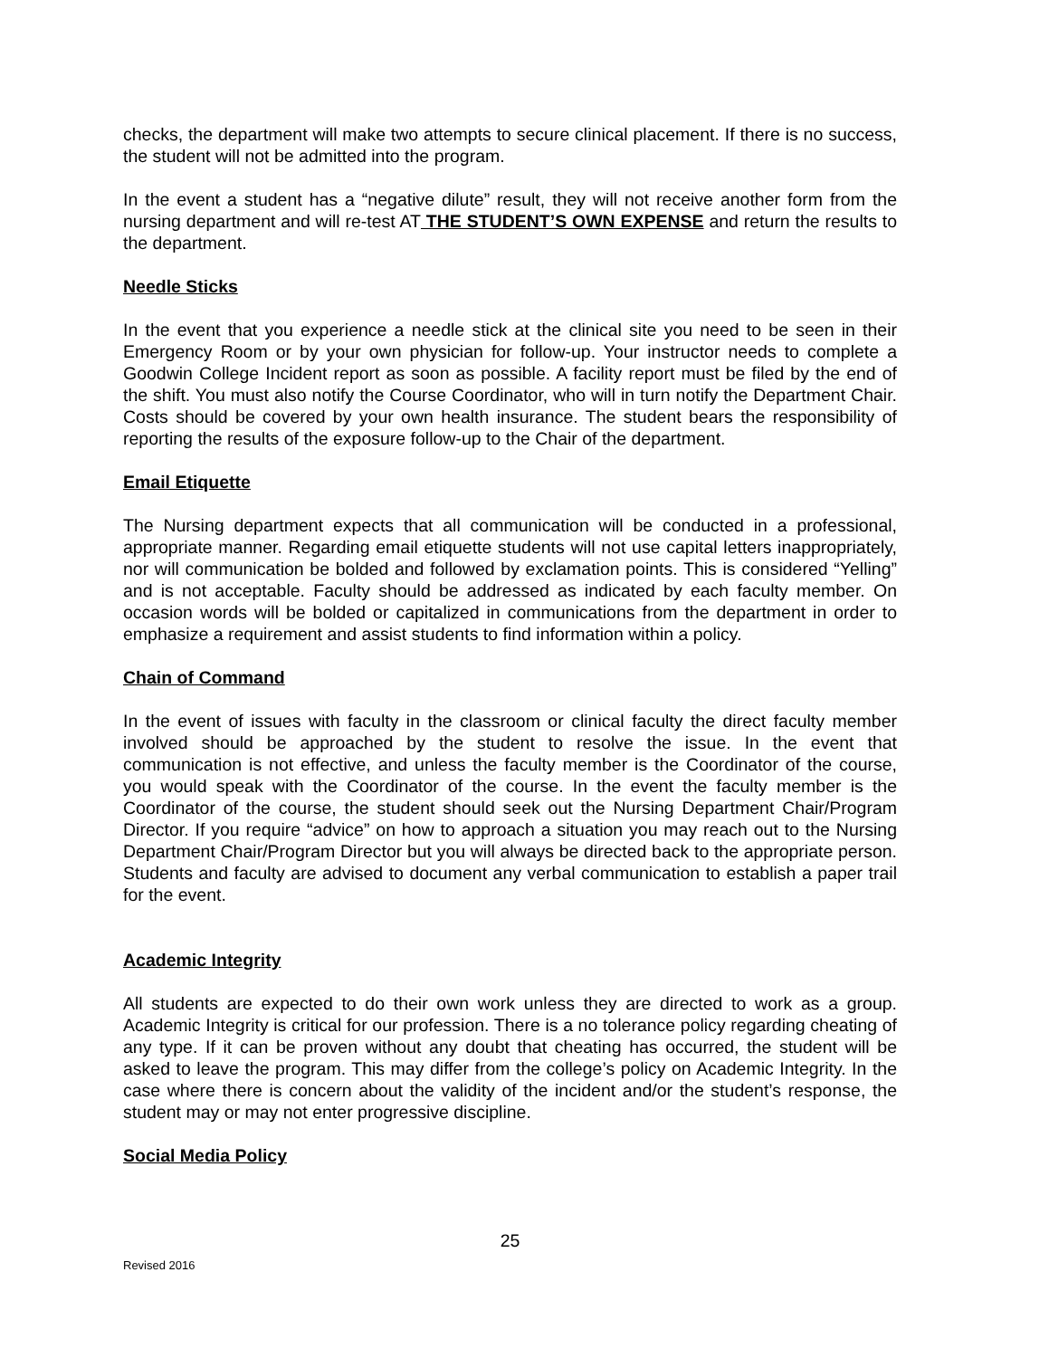checks, the department will make two attempts to secure clinical placement. If there is no success, the student will not be admitted into the program.
In the event a student has a “negative dilute” result, they will not receive another form from the nursing department and will re-test AT THE STUDENT’S OWN EXPENSE and return the results to the department.
Needle Sticks
In the event that you experience a needle stick at the clinical site you need to be seen in their Emergency Room or by your own physician for follow-up. Your instructor needs to complete a Goodwin College Incident report as soon as possible. A facility report must be filed by the end of the shift. You must also notify the Course Coordinator, who will in turn notify the Department Chair. Costs should be covered by your own health insurance. The student bears the responsibility of reporting the results of the exposure follow-up to the Chair of the department.
Email Etiquette
The Nursing department expects that all communication will be conducted in a professional, appropriate manner. Regarding email etiquette students will not use capital letters inappropriately, nor will communication be bolded and followed by exclamation points. This is considered “Yelling” and is not acceptable. Faculty should be addressed as indicated by each faculty member. On occasion words will be bolded or capitalized in communications from the department in order to emphasize a requirement and assist students to find information within a policy.
Chain of Command
In the event of issues with faculty in the classroom or clinical faculty the direct faculty member involved should be approached by the student to resolve the issue. In the event that communication is not effective, and unless the faculty member is the Coordinator of the course, you would speak with the Coordinator of the course. In the event the faculty member is the Coordinator of the course, the student should seek out the Nursing Department Chair/Program Director. If you require “advice” on how to approach a situation you may reach out to the Nursing Department Chair/Program Director but you will always be directed back to the appropriate person. Students and faculty are advised to document any verbal communication to establish a paper trail for the event.
Academic Integrity
All students are expected to do their own work unless they are directed to work as a group. Academic Integrity is critical for our profession. There is a no tolerance policy regarding cheating of any type. If it can be proven without any doubt that cheating has occurred, the student will be asked to leave the program. This may differ from the college’s policy on Academic Integrity. In the case where there is concern about the validity of the incident and/or the student’s response, the student may or may not enter progressive discipline.
Social Media Policy
25
Revised 2016